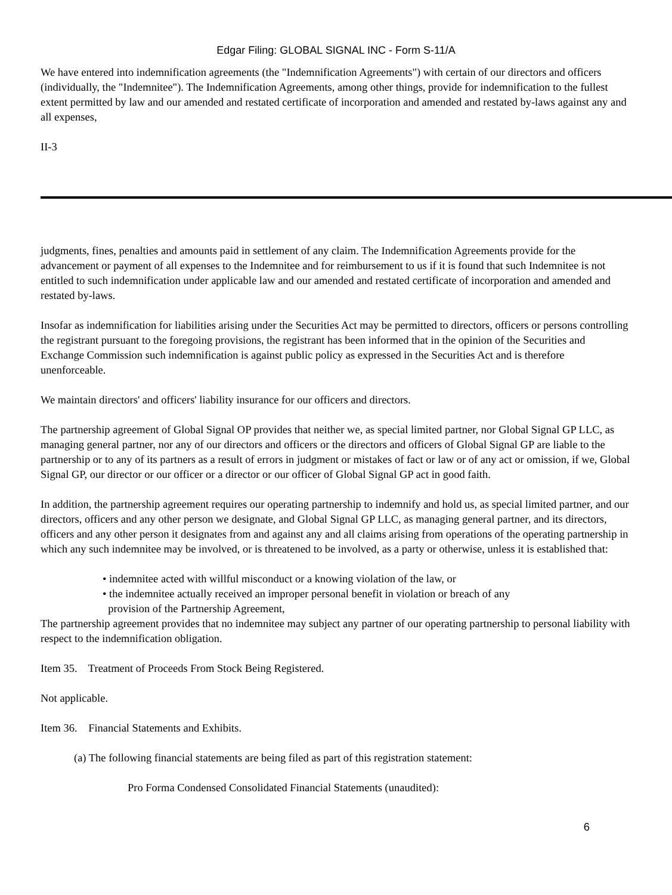Edgar Filing: GLOBAL SIGNAL INC - Form S-11/A
We have entered into indemnification agreements (the "Indemnification Agreements") with certain of our directors and officers (individually, the "Indemnitee"). The Indemnification Agreements, among other things, provide for indemnification to the fullest extent permitted by law and our amended and restated certificate of incorporation and amended and restated by-laws against any and all expenses,
II-3
judgments, fines, penalties and amounts paid in settlement of any claim. The Indemnification Agreements provide for the advancement or payment of all expenses to the Indemnitee and for reimbursement to us if it is found that such Indemnitee is not entitled to such indemnification under applicable law and our amended and restated certificate of incorporation and amended and restated by-laws.
Insofar as indemnification for liabilities arising under the Securities Act may be permitted to directors, officers or persons controlling the registrant pursuant to the foregoing provisions, the registrant has been informed that in the opinion of the Securities and Exchange Commission such indemnification is against public policy as expressed in the Securities Act and is therefore unenforceable.
We maintain directors' and officers' liability insurance for our officers and directors.
The partnership agreement of Global Signal OP provides that neither we, as special limited partner, nor Global Signal GP LLC, as managing general partner, nor any of our directors and officers or the directors and officers of Global Signal GP are liable to the partnership or to any of its partners as a result of errors in judgment or mistakes of fact or law or of any act or omission, if we, Global Signal GP, our director or our officer or a director or our officer of Global Signal GP act in good faith.
In addition, the partnership agreement requires our operating partnership to indemnify and hold us, as special limited partner, and our directors, officers and any other person we designate, and Global Signal GP LLC, as managing general partner, and its directors, officers and any other person it designates from and against any and all claims arising from operations of the operating partnership in which any such indemnitee may be involved, or is threatened to be involved, as a party or otherwise, unless it is established that:
• indemnitee acted with willful misconduct or a knowing violation of the law, or
• the indemnitee actually received an improper personal benefit in violation or breach of any
provision of the Partnership Agreement,
The partnership agreement provides that no indemnitee may subject any partner of our operating partnership to personal liability with respect to the indemnification obligation.
Item 35. Treatment of Proceeds From Stock Being Registered.
Not applicable.
Item 36. Financial Statements and Exhibits.
(a) The following financial statements are being filed as part of this registration statement:
Pro Forma Condensed Consolidated Financial Statements (unaudited):
6